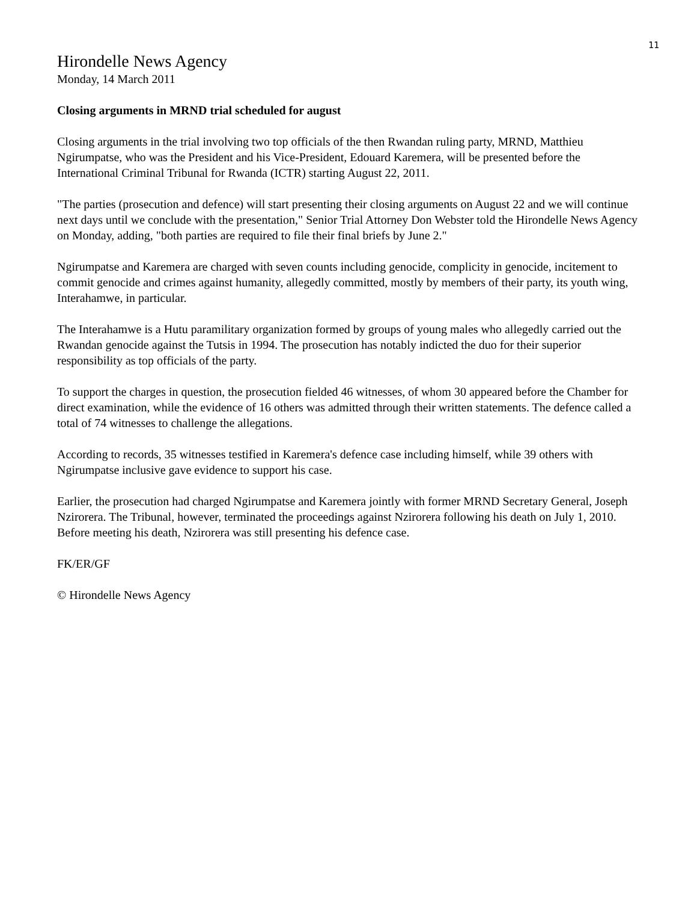11
Hirondelle News Agency
Monday, 14 March 2011
Closing arguments in MRND trial scheduled for august
Closing arguments in the trial involving two top officials of the then Rwandan ruling party, MRND, Matthieu Ngirumpatse, who was the President and his Vice-President, Edouard Karemera, will be presented before the International Criminal Tribunal for Rwanda (ICTR) starting August 22, 2011.
"The parties (prosecution and defence) will start presenting their closing arguments on August 22 and we will continue next days until we conclude with the presentation," Senior Trial Attorney Don Webster told the Hirondelle News Agency on Monday, adding, "both parties are required to file their final briefs by June 2."
Ngirumpatse and Karemera are charged with seven counts including genocide, complicity in genocide, incitement to commit genocide and crimes against humanity, allegedly committed, mostly by members of their party, its youth wing, Interahamwe, in particular.
The Interahamwe is a Hutu paramilitary organization formed by groups of young males who allegedly carried out the Rwandan genocide against the Tutsis in 1994. The prosecution has notably indicted the duo for their superior responsibility as top officials of the party.
To support the charges in question, the prosecution fielded 46 witnesses, of whom 30 appeared before the Chamber for direct examination, while the evidence of 16 others was admitted through their written statements. The defence called a total of 74 witnesses to challenge the allegations.
According to records, 35 witnesses testified in Karemera's defence case including himself, while 39 others with Ngirumpatse inclusive gave evidence to support his case.
Earlier, the prosecution had charged Ngirumpatse and Karemera jointly with former MRND Secretary General, Joseph Nzirorera. The Tribunal, however, terminated the proceedings against Nzirorera following his death on July 1, 2010. Before meeting his death, Nzirorera was still presenting his defence case.
FK/ER/GF
© Hirondelle News Agency